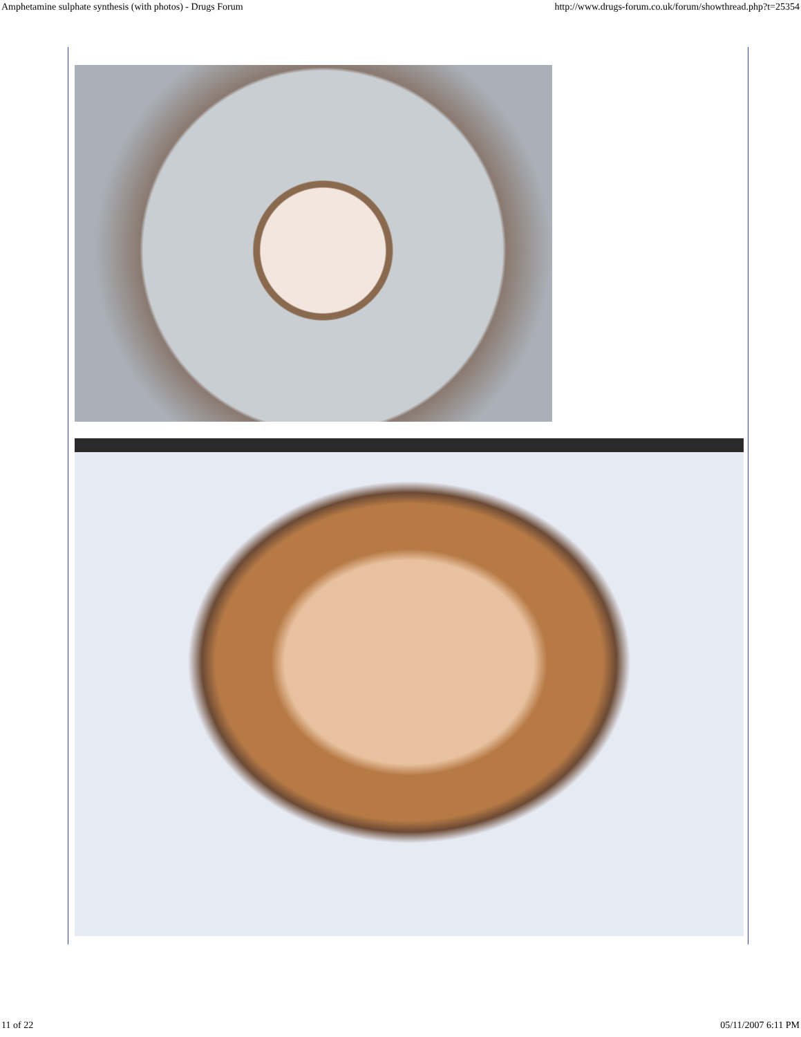Amphetamine sulphate synthesis (with photos) - Drugs Forum http://www.drugs-forum.co.uk/forum/showthread.php?t=25354
11 of 22 05/11/2007 6:11 PM